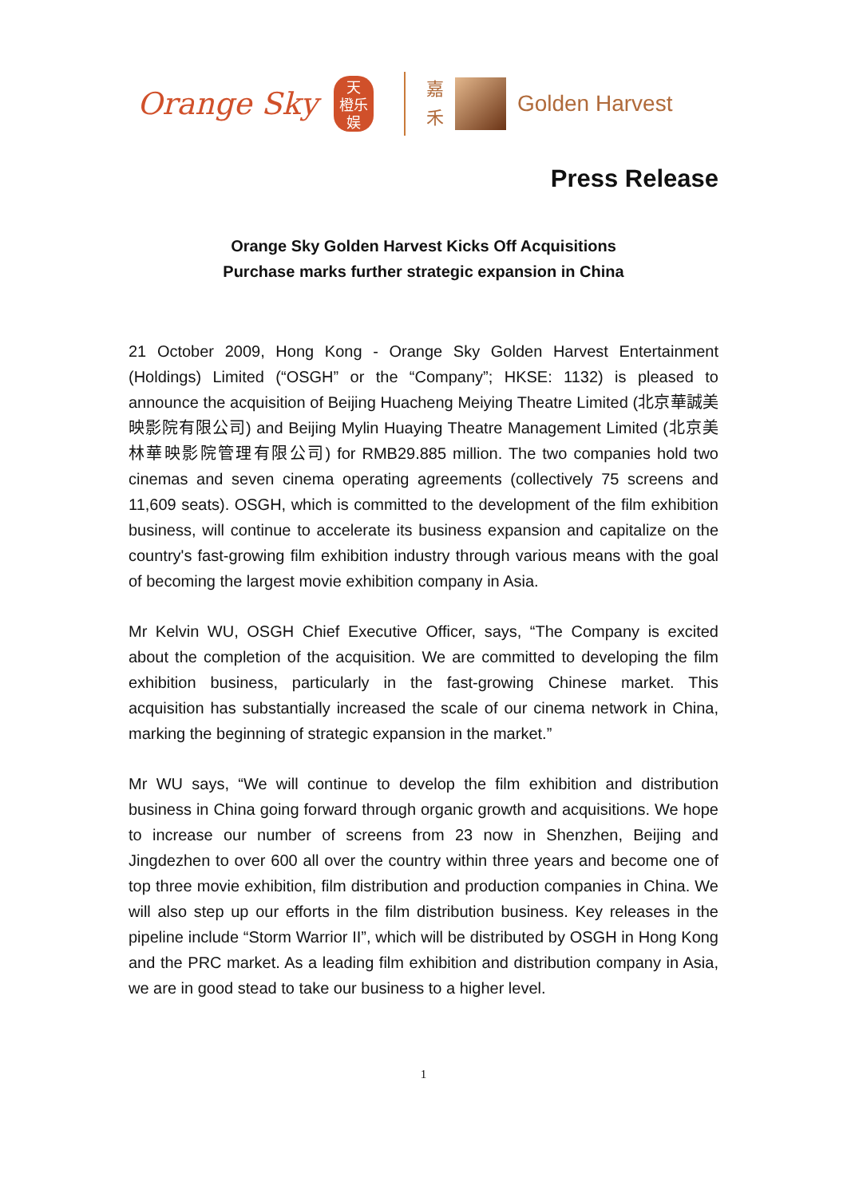Orange Sky
天
橙乐
娱
嘉
禾
Golden Harvest
Press Release
Orange Sky Golden Harvest Kicks Off Acquisitions
Purchase marks further strategic expansion in China
21 October 2009, Hong Kong - Orange Sky Golden Harvest Entertainment (Holdings) Limited (“OSGH” or the “Company”; HKSE: 1132) is pleased to announce the acquisition of Beijing Huacheng Meiying Theatre Limited (北京華誠美映影院有限公司) and Beijing Mylin Huaying Theatre Management Limited (北京美林華映影院管理有限公司) for RMB29.885 million. The two companies hold two cinemas and seven cinema operating agreements (collectively 75 screens and 11,609 seats). OSGH, which is committed to the development of the film exhibition business, will continue to accelerate its business expansion and capitalize on the country's fast-growing film exhibition industry through various means with the goal of becoming the largest movie exhibition company in Asia.
Mr Kelvin WU, OSGH Chief Executive Officer, says, “The Company is excited about the completion of the acquisition. We are committed to developing the film exhibition business, particularly in the fast-growing Chinese market. This acquisition has substantially increased the scale of our cinema network in China, marking the beginning of strategic expansion in the market.”
Mr WU says, “We will continue to develop the film exhibition and distribution business in China going forward through organic growth and acquisitions. We hope to increase our number of screens from 23 now in Shenzhen, Beijing and Jingdezhen to over 600 all over the country within three years and become one of top three movie exhibition, film distribution and production companies in China. We will also step up our efforts in the film distribution business. Key releases in the pipeline include “Storm Warrior II”, which will be distributed by OSGH in Hong Kong and the PRC market. As a leading film exhibition and distribution company in Asia, we are in good stead to take our business to a higher level.
1